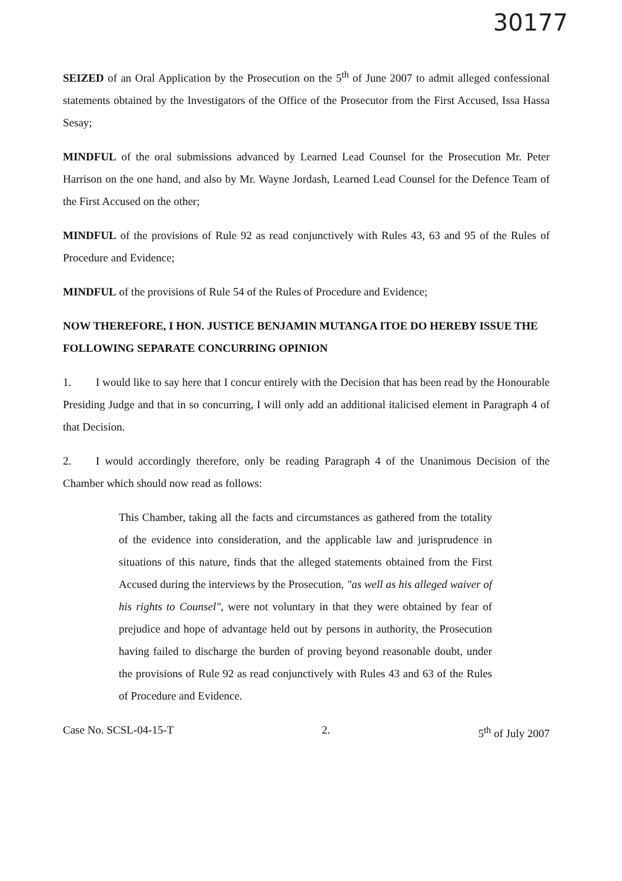30177
SEIZED of an Oral Application by the Prosecution on the 5<sup>th</sup> of June 2007 to admit alleged confessional statements obtained by the Investigators of the Office of the Prosecutor from the First Accused, Issa Hassa Sesay;
MINDFUL of the oral submissions advanced by Learned Lead Counsel for the Prosecution Mr. Peter Harrison on the one hand, and also by Mr. Wayne Jordash, Learned Lead Counsel for the Defence Team of the First Accused on the other;
MINDFUL of the provisions of Rule 92 as read conjunctively with Rules 43, 63 and 95 of the Rules of Procedure and Evidence;
MINDFUL of the provisions of Rule 54 of the Rules of Procedure and Evidence;
NOW THEREFORE, I HON. JUSTICE BENJAMIN MUTANGA ITOE DO HEREBY ISSUE THE FOLLOWING SEPARATE CONCURRING OPINION
1. I would like to say here that I concur entirely with the Decision that has been read by the Honourable Presiding Judge and that in so concurring, I will only add an additional italicised element in Paragraph 4 of that Decision.
2. I would accordingly therefore, only be reading Paragraph 4 of the Unanimous Decision of the Chamber which should now read as follows:
This Chamber, taking all the facts and circumstances as gathered from the totality of the evidence into consideration, and the applicable law and jurisprudence in situations of this nature, finds that the alleged statements obtained from the First Accused during the interviews by the Prosecution, "as well as his alleged waiver of his rights to Counsel", were not voluntary in that they were obtained by fear of prejudice and hope of advantage held out by persons in authority, the Prosecution having failed to discharge the burden of proving beyond reasonable doubt, under the provisions of Rule 92 as read conjunctively with Rules 43 and 63 of the Rules of Procedure and Evidence.
Case No. SCSL-04-15-T 2. 5<sup>th</sup> of July 2007